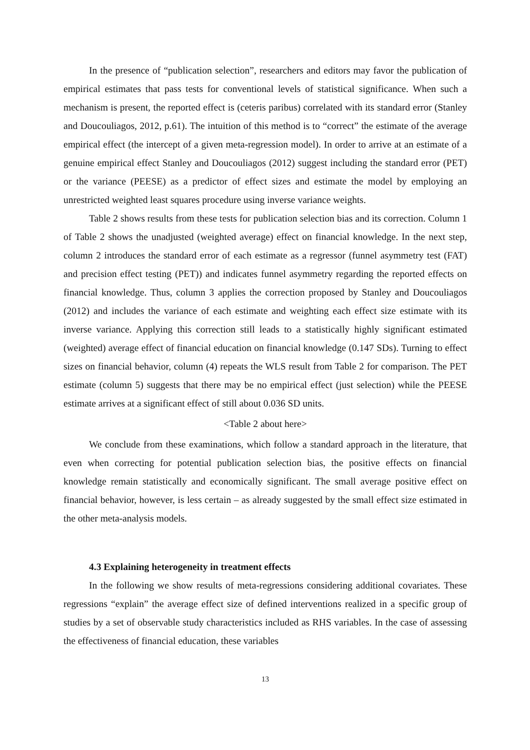In the presence of “publication selection”, researchers and editors may favor the publication of empirical estimates that pass tests for conventional levels of statistical significance. When such a mechanism is present, the reported effect is (ceteris paribus) correlated with its standard error (Stanley and Doucouliagos, 2012, p.61). The intuition of this method is to “correct” the estimate of the average empirical effect (the intercept of a given meta-regression model). In order to arrive at an estimate of a genuine empirical effect Stanley and Doucouliagos (2012) suggest including the standard error (PET) or the variance (PEESE) as a predictor of effect sizes and estimate the model by employing an unrestricted weighted least squares procedure using inverse variance weights.
Table 2 shows results from these tests for publication selection bias and its correction. Column 1 of Table 2 shows the unadjusted (weighted average) effect on financial knowledge. In the next step, column 2 introduces the standard error of each estimate as a regressor (funnel asymmetry test (FAT) and precision effect testing (PET)) and indicates funnel asymmetry regarding the reported effects on financial knowledge. Thus, column 3 applies the correction proposed by Stanley and Doucouliagos (2012) and includes the variance of each estimate and weighting each effect size estimate with its inverse variance. Applying this correction still leads to a statistically highly significant estimated (weighted) average effect of financial education on financial knowledge (0.147 SDs). Turning to effect sizes on financial behavior, column (4) repeats the WLS result from Table 2 for comparison. The PET estimate (column 5) suggests that there may be no empirical effect (just selection) while the PEESE estimate arrives at a significant effect of still about 0.036 SD units.
<Table 2 about here>
We conclude from these examinations, which follow a standard approach in the literature, that even when correcting for potential publication selection bias, the positive effects on financial knowledge remain statistically and economically significant. The small average positive effect on financial behavior, however, is less certain – as already suggested by the small effect size estimated in the other meta-analysis models.
4.3 Explaining heterogeneity in treatment effects
In the following we show results of meta-regressions considering additional covariates. These regressions “explain” the average effect size of defined interventions realized in a specific group of studies by a set of observable study characteristics included as RHS variables. In the case of assessing the effectiveness of financial education, these variables
13